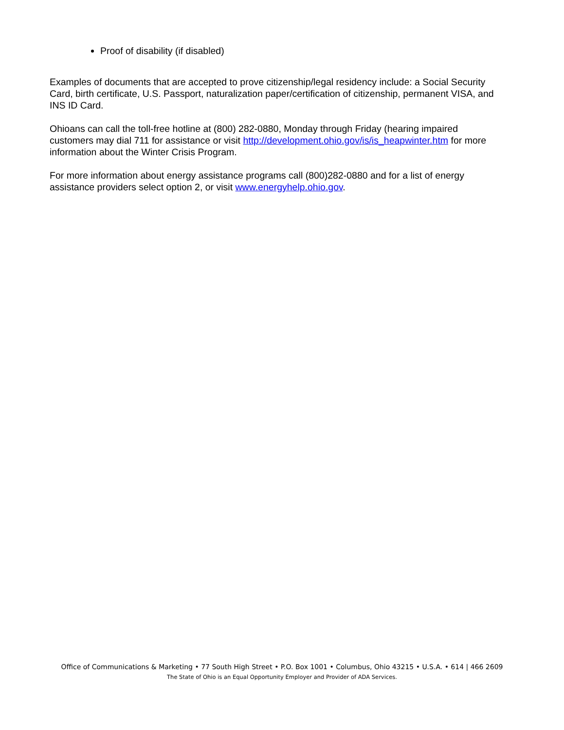Proof of disability (if disabled)
Examples of documents that are accepted to prove citizenship/legal residency include: a Social Security Card, birth certificate, U.S. Passport, naturalization paper/certification of citizenship, permanent VISA, and INS ID Card.
Ohioans can call the toll-free hotline at (800) 282-0880, Monday through Friday (hearing impaired customers may dial 711 for assistance or visit http://development.ohio.gov/is/is_heapwinter.htm for more information about the Winter Crisis Program.
For more information about energy assistance programs call (800)282-0880 and for a list of energy assistance providers select option 2, or visit www.energyhelp.ohio.gov.
Office of Communications & Marketing • 77 South High Street • P.O. Box 1001 • Columbus, Ohio 43215 • U.S.A. • 614 | 466 2609
The State of Ohio is an Equal Opportunity Employer and Provider of ADA Services.